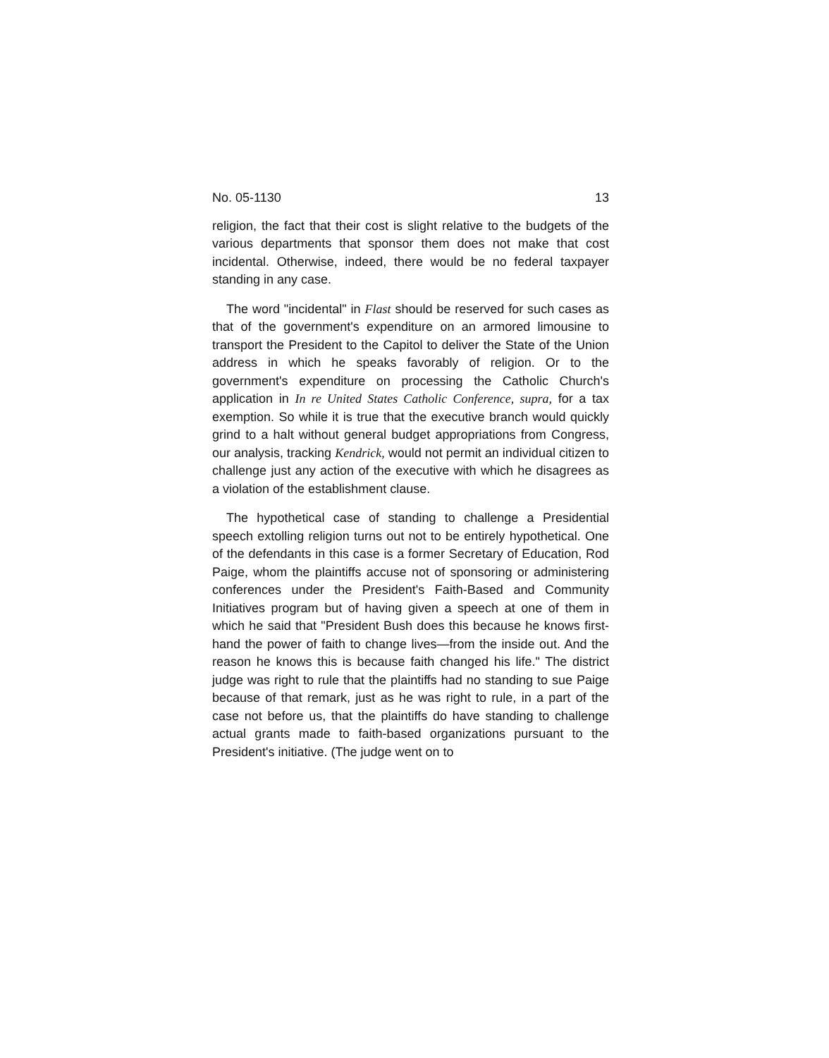No. 05-1130 13
religion, the fact that their cost is slight relative to the budgets of the various departments that sponsor them does not make that cost incidental. Otherwise, indeed, there would be no federal taxpayer standing in any case.
The word "incidental" in Flast should be reserved for such cases as that of the government's expenditure on an armored limousine to transport the President to the Capitol to deliver the State of the Union address in which he speaks favorably of religion. Or to the government's expenditure on processing the Catholic Church's application in In re United States Catholic Conference, supra, for a tax exemption. So while it is true that the executive branch would quickly grind to a halt without general budget appropriations from Congress, our analysis, tracking Kendrick, would not permit an individual citizen to challenge just any action of the executive with which he disagrees as a violation of the establishment clause.
The hypothetical case of standing to challenge a Presidential speech extolling religion turns out not to be entirely hypothetical. One of the defendants in this case is a former Secretary of Education, Rod Paige, whom the plaintiffs accuse not of sponsoring or administering conferences under the President's Faith-Based and Community Initiatives program but of having given a speech at one of them in which he said that "President Bush does this because he knows first-hand the power of faith to change lives—from the inside out. And the reason he knows this is because faith changed his life." The district judge was right to rule that the plaintiffs had no standing to sue Paige because of that remark, just as he was right to rule, in a part of the case not before us, that the plaintiffs do have standing to challenge actual grants made to faith-based organizations pursuant to the President's initiative. (The judge went on to